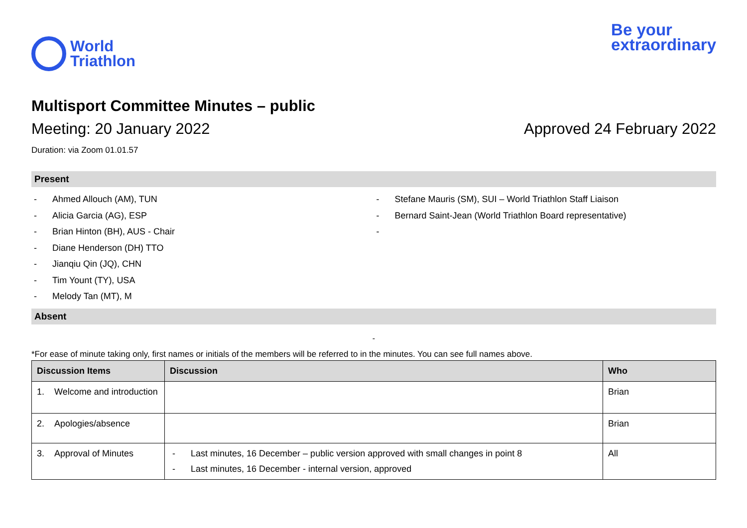World
Triathlon
Be your
extraordinary
Multisport Committee Minutes – public
Meeting: 20 January 2022 Approved 24 February 2022
Duration: via Zoom 01.01.57
Present
- Ahmed Allouch (AM), TUN
- Alicia Garcia (AG), ESP
- Brian Hinton (BH), AUS - Chair
- Diane Henderson (DH) TTO
- Jianqiu Qin (JQ), CHN
- Tim Yount (TY), USA
- Melody Tan (MT), M
- Stefane Mauris (SM), SUI – World Triathlon Staff Liaison
- Bernard Saint-Jean (World Triathlon Board representative)
-
Absent
-
*For ease of minute taking only, first names or initials of the members will be referred to in the minutes. You can see full names above.
| Discussion Items | Discussion | Who |
| --- | --- | --- |
| 1. Welcome and introduction | | Brian |
| 2. Apologies/absence | | Brian |
| 3. Approval of Minutes | - Last minutes, 16 December – public version approved with small changes in point 8 - Last minutes, 16 December - internal version, approved | All |